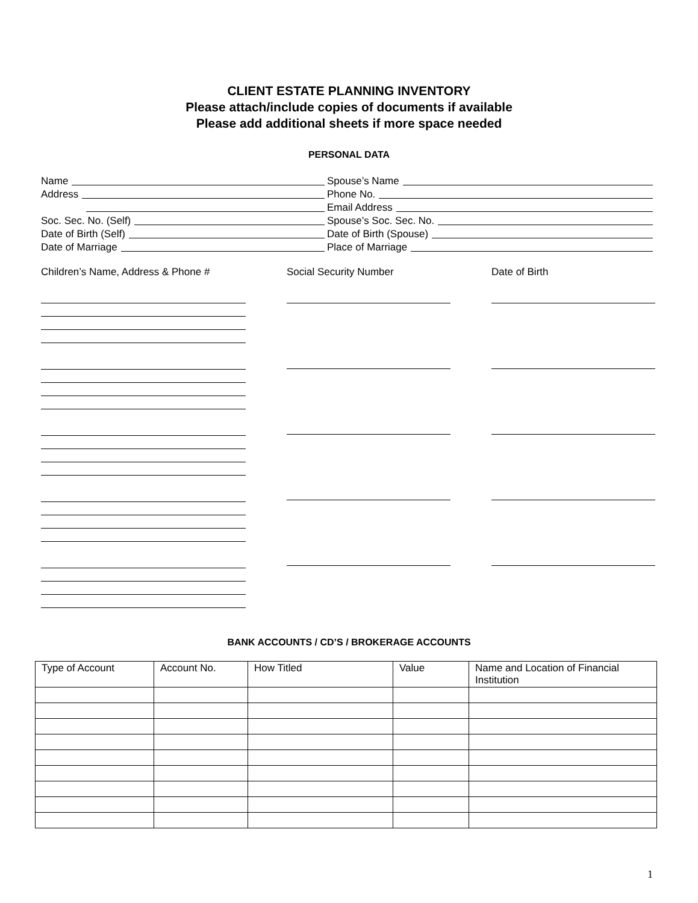CLIENT ESTATE PLANNING INVENTORY
Please attach/include copies of documents if available
Please add additional sheets if more space needed
PERSONAL DATA
Name Spouse’s Name
Address Phone No.
Email Address
Soc. Sec. No. (Self) Spouse’s Soc. Sec. No.
Date of Birth (Self) Date of Birth (Spouse)
Date of Marriage Place of Marriage
Children’s Name, Address & Phone #
Social Security Number Date of Birth
BANK ACCOUNTS / CD’S / BROKERAGE ACCOUNTS
| Type of Account | Account No. | How Titled | Value | Name and Location of Financial Institution |
1